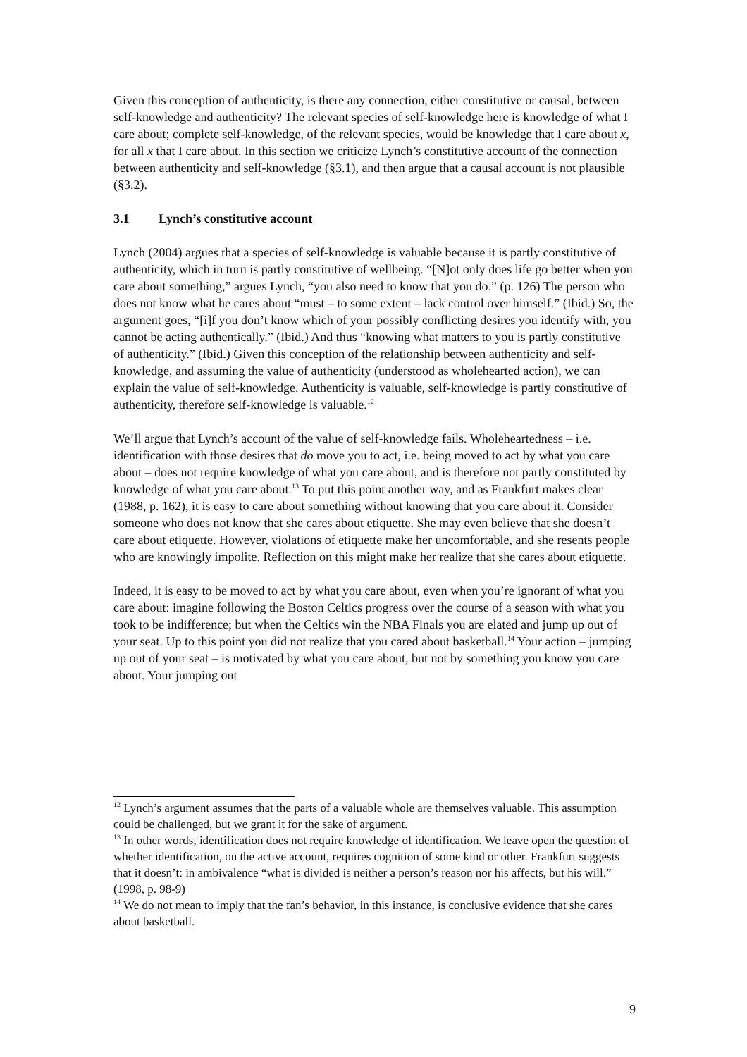Given this conception of authenticity, is there any connection, either constitutive or causal, between self-knowledge and authenticity? The relevant species of self-knowledge here is knowledge of what I care about; complete self-knowledge, of the relevant species, would be knowledge that I care about x, for all x that I care about. In this section we criticize Lynch’s constitutive account of the connection between authenticity and self-knowledge (§3.1), and then argue that a causal account is not plausible (§3.2).
3.1 Lynch’s constitutive account
Lynch (2004) argues that a species of self-knowledge is valuable because it is partly constitutive of authenticity, which in turn is partly constitutive of wellbeing. “[N]ot only does life go better when you care about something,” argues Lynch, “you also need to know that you do.” (p. 126) The person who does not know what he cares about “must – to some extent – lack control over himself.” (Ibid.) So, the argument goes, “[i]f you don’t know which of your possibly conflicting desires you identify with, you cannot be acting authentically.” (Ibid.) And thus “knowing what matters to you is partly constitutive of authenticity.” (Ibid.) Given this conception of the relationship between authenticity and self-knowledge, and assuming the value of authenticity (understood as wholehearted action), we can explain the value of self-knowledge. Authenticity is valuable, self-knowledge is partly constitutive of authenticity, therefore self-knowledge is valuable.<sup>12</sup>
We’ll argue that Lynch’s account of the value of self-knowledge fails. Wholeheartedness – i.e. identification with those desires that do move you to act, i.e. being moved to act by what you care about – does not require knowledge of what you care about, and is therefore not partly constituted by knowledge of what you care about.<sup>13</sup> To put this point another way, and as Frankfurt makes clear (1988, p. 162), it is easy to care about something without knowing that you care about it. Consider someone who does not know that she cares about etiquette. She may even believe that she doesn’t care about etiquette. However, violations of etiquette make her uncomfortable, and she resents people who are knowingly impolite. Reflection on this might make her realize that she cares about etiquette.
Indeed, it is easy to be moved to act by what you care about, even when you’re ignorant of what you care about: imagine following the Boston Celtics progress over the course of a season with what you took to be indifference; but when the Celtics win the NBA Finals you are elated and jump up out of your seat. Up to this point you did not realize that you cared about basketball.<sup>14</sup> Your action – jumping up out of your seat – is motivated by what you care about, but not by something you know you care about. Your jumping out
<sup>12</sup> Lynch’s argument assumes that the parts of a valuable whole are themselves valuable. This assumption could be challenged, but we grant it for the sake of argument.
<sup>13</sup> In other words, identification does not require knowledge of identification. We leave open the question of whether identification, on the active account, requires cognition of some kind or other. Frankfurt suggests that it doesn’t: in ambivalence “what is divided is neither a person’s reason nor his affects, but his will.” (1998, p. 98-9)
<sup>14</sup> We do not mean to imply that the fan’s behavior, in this instance, is conclusive evidence that she cares about basketball.
9